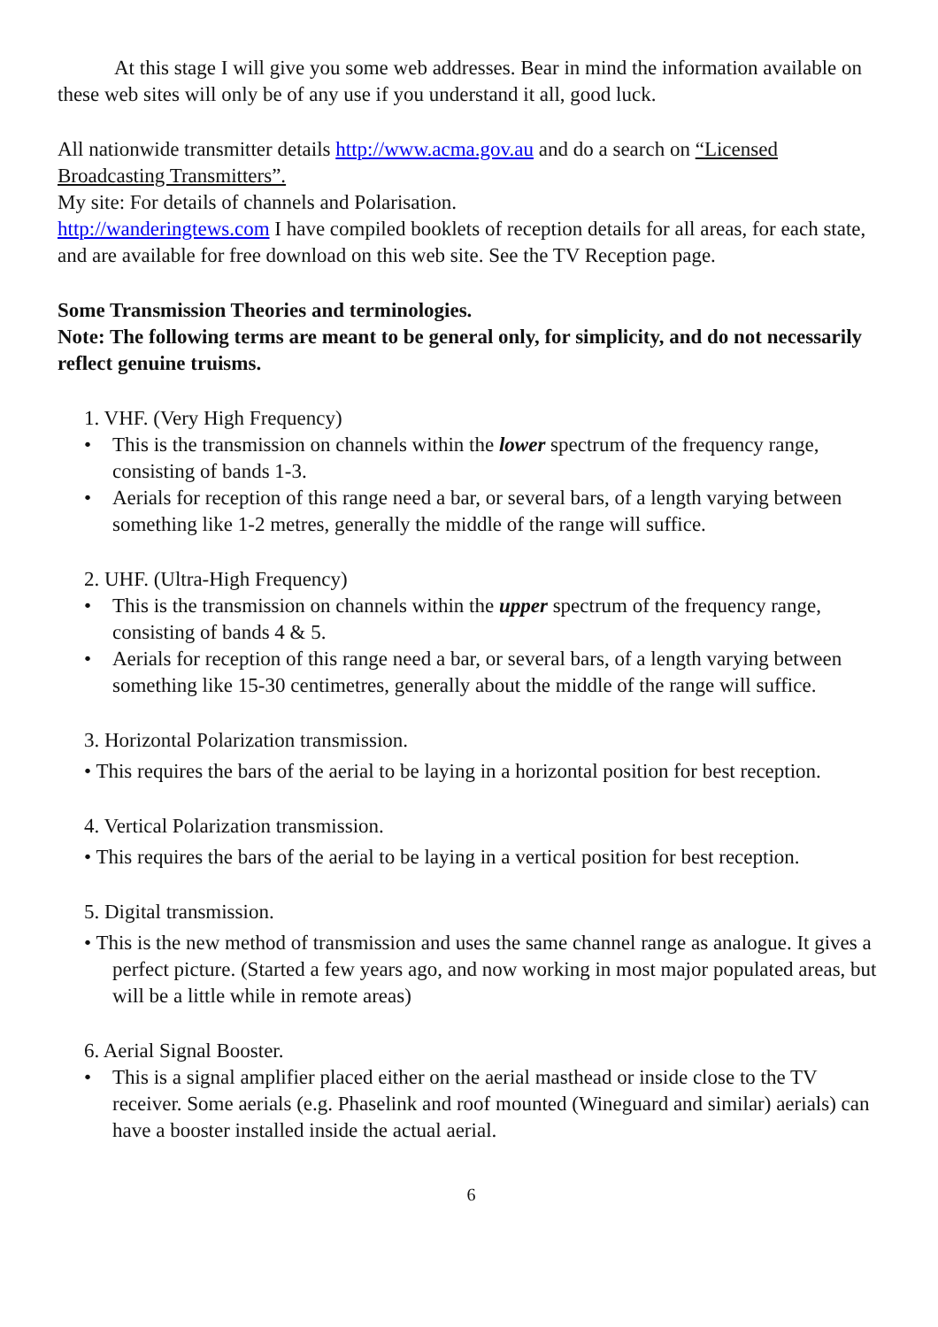At this stage I will give you some web addresses. Bear in mind the information available on these web sites will only be of any use if you understand it all, good luck.
All nationwide transmitter details http://www.acma.gov.au and do a search on “Licensed Broadcasting Transmitters”.
My site: For details of channels and Polarisation.
http://wanderingtews.com I have compiled booklets of reception details for all areas, for each state, and are available for free download on this web site. See the TV Reception page.
Some Transmission Theories and terminologies.
Note: The following terms are meant to be general only, for simplicity, and do not necessarily reflect genuine truisms.
1. VHF. (Very High Frequency)
• This is the transmission on channels within the lower spectrum of the frequency range, consisting of bands 1-3.
• Aerials for reception of this range need a bar, or several bars, of a length varying between something like 1-2 metres, generally the middle of the range will suffice.
2. UHF. (Ultra-High Frequency)
• This is the transmission on channels within the upper spectrum of the frequency range, consisting of bands 4 & 5.
• Aerials for reception of this range need a bar, or several bars, of a length varying between something like 15-30 centimetres, generally about the middle of the range will suffice.
3. Horizontal Polarization transmission.
• This requires the bars of the aerial to be laying in a horizontal position for best reception.
4. Vertical Polarization transmission.
• This requires the bars of the aerial to be laying in a vertical position for best reception.
5. Digital transmission.
• This is the new method of transmission and uses the same channel range as analogue. It gives a perfect picture. (Started a few years ago, and now working in most major populated areas, but will be a little while in remote areas)
6. Aerial Signal Booster.
• This is a signal amplifier placed either on the aerial masthead or inside close to the TV receiver. Some aerials (e.g. Phaselink and roof mounted (Wineguard and similar) aerials) can have a booster installed inside the actual aerial.
6